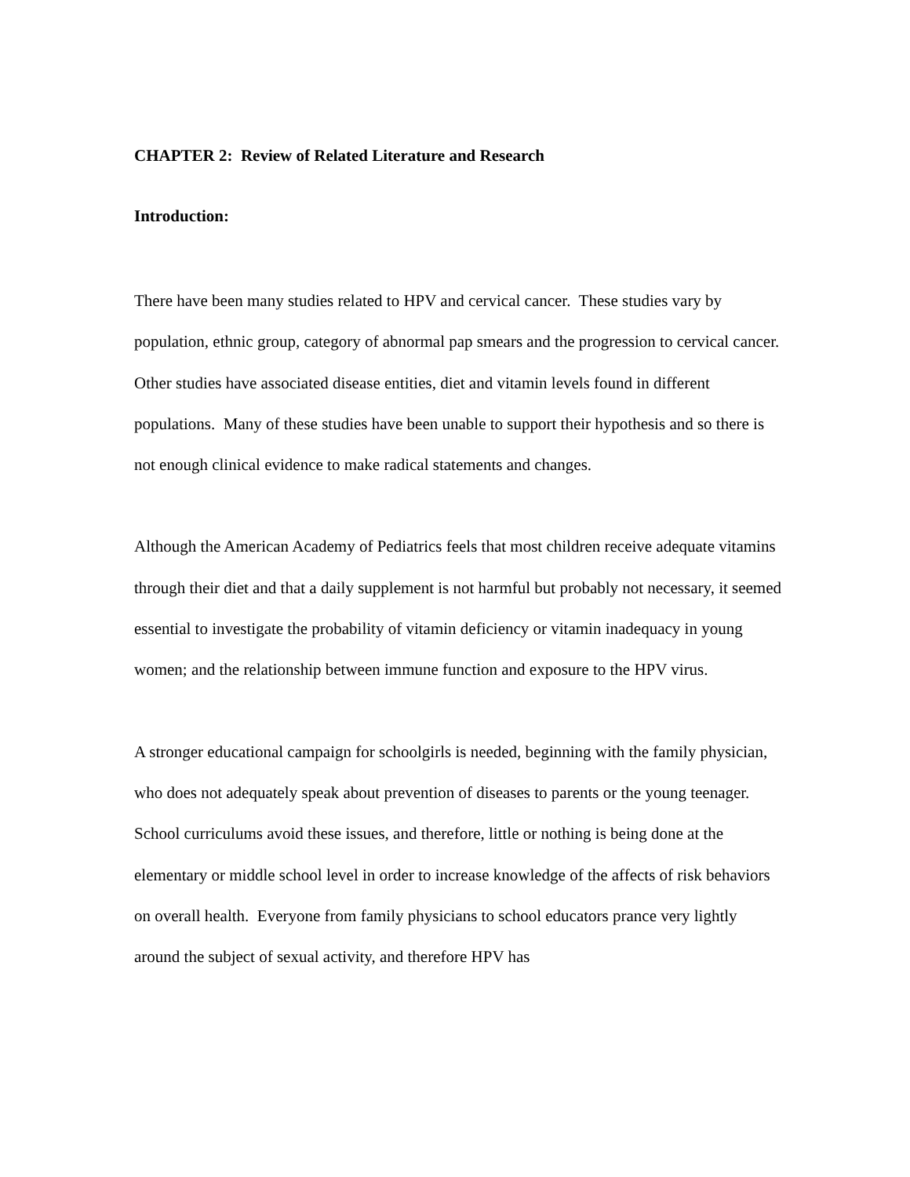CHAPTER 2: Review of Related Literature and Research
Introduction:
There have been many studies related to HPV and cervical cancer. These studies vary by population, ethnic group, category of abnormal pap smears and the progression to cervical cancer. Other studies have associated disease entities, diet and vitamin levels found in different populations. Many of these studies have been unable to support their hypothesis and so there is not enough clinical evidence to make radical statements and changes.
Although the American Academy of Pediatrics feels that most children receive adequate vitamins through their diet and that a daily supplement is not harmful but probably not necessary, it seemed essential to investigate the probability of vitamin deficiency or vitamin inadequacy in young women; and the relationship between immune function and exposure to the HPV virus.
A stronger educational campaign for schoolgirls is needed, beginning with the family physician, who does not adequately speak about prevention of diseases to parents or the young teenager. School curriculums avoid these issues, and therefore, little or nothing is being done at the elementary or middle school level in order to increase knowledge of the affects of risk behaviors on overall health. Everyone from family physicians to school educators prance very lightly around the subject of sexual activity, and therefore HPV has